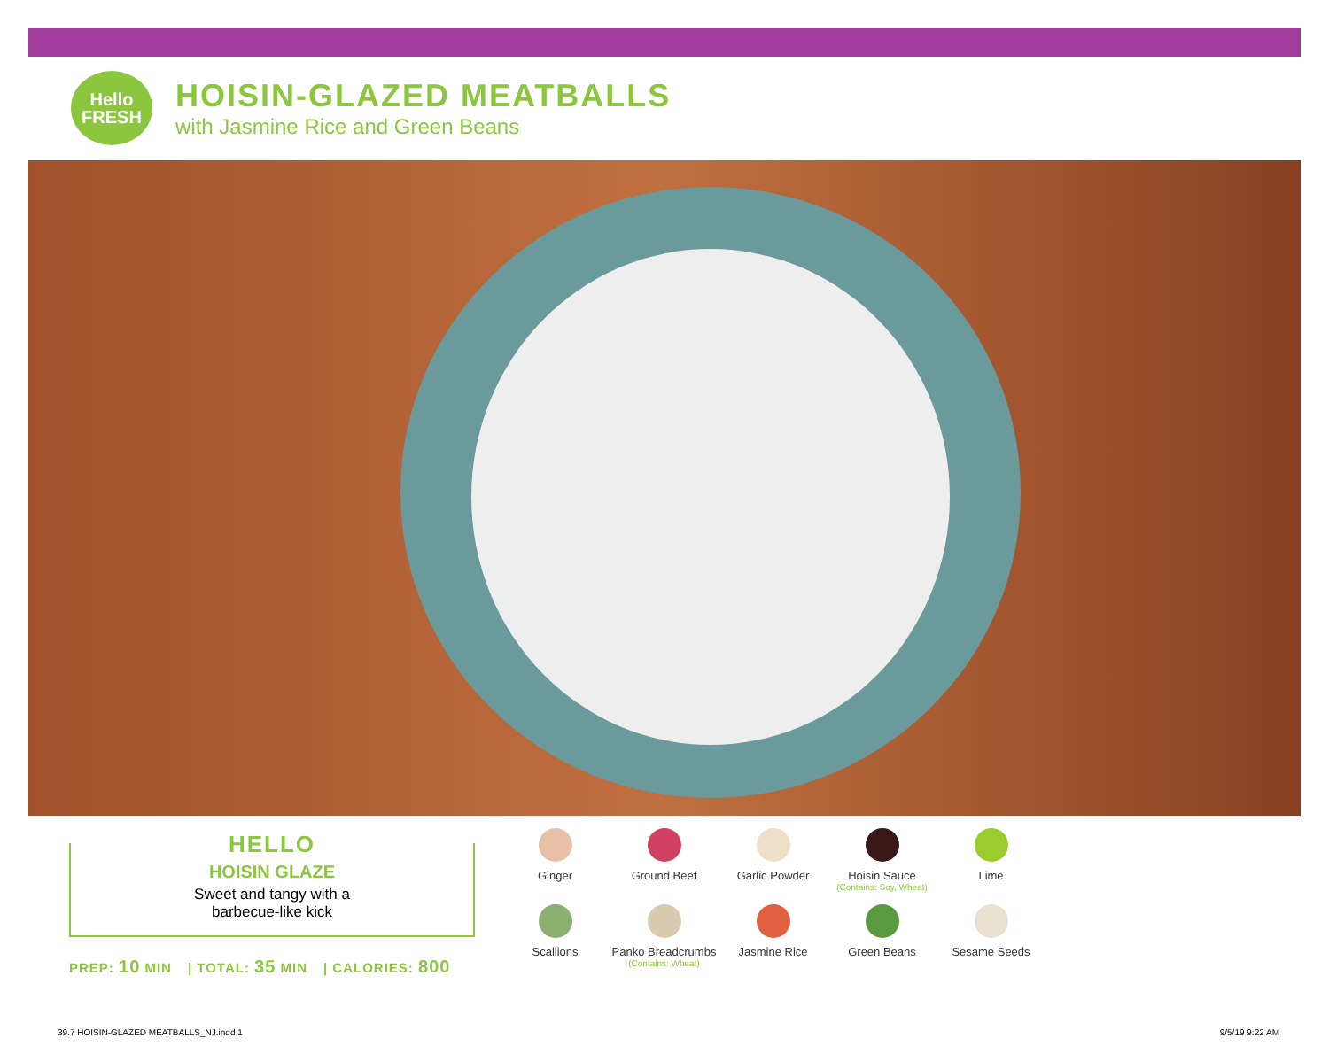Hello
FRESH
HOISIN-GLAZED MEATBALLS
with Jasmine Rice and Green Beans
HELLO
HOISIN GLAZE
Sweet and tangy with a
barbecue-like kick
PREP: 10 MIN | TOTAL: 35 MIN | CALORIES: 800
Ginger
Ground Beef
Garlic Powder
Hoisin Sauce
(Contains: Soy, Wheat)
Lime
Scallions
Panko Breadcrumbs
(Contains: Wheat)
Jasmine Rice
Green Beans
Sesame Seeds
39.7 HOISIN-GLAZED MEATBALLS_NJ.indd 1
9/5/19 9:22 AM